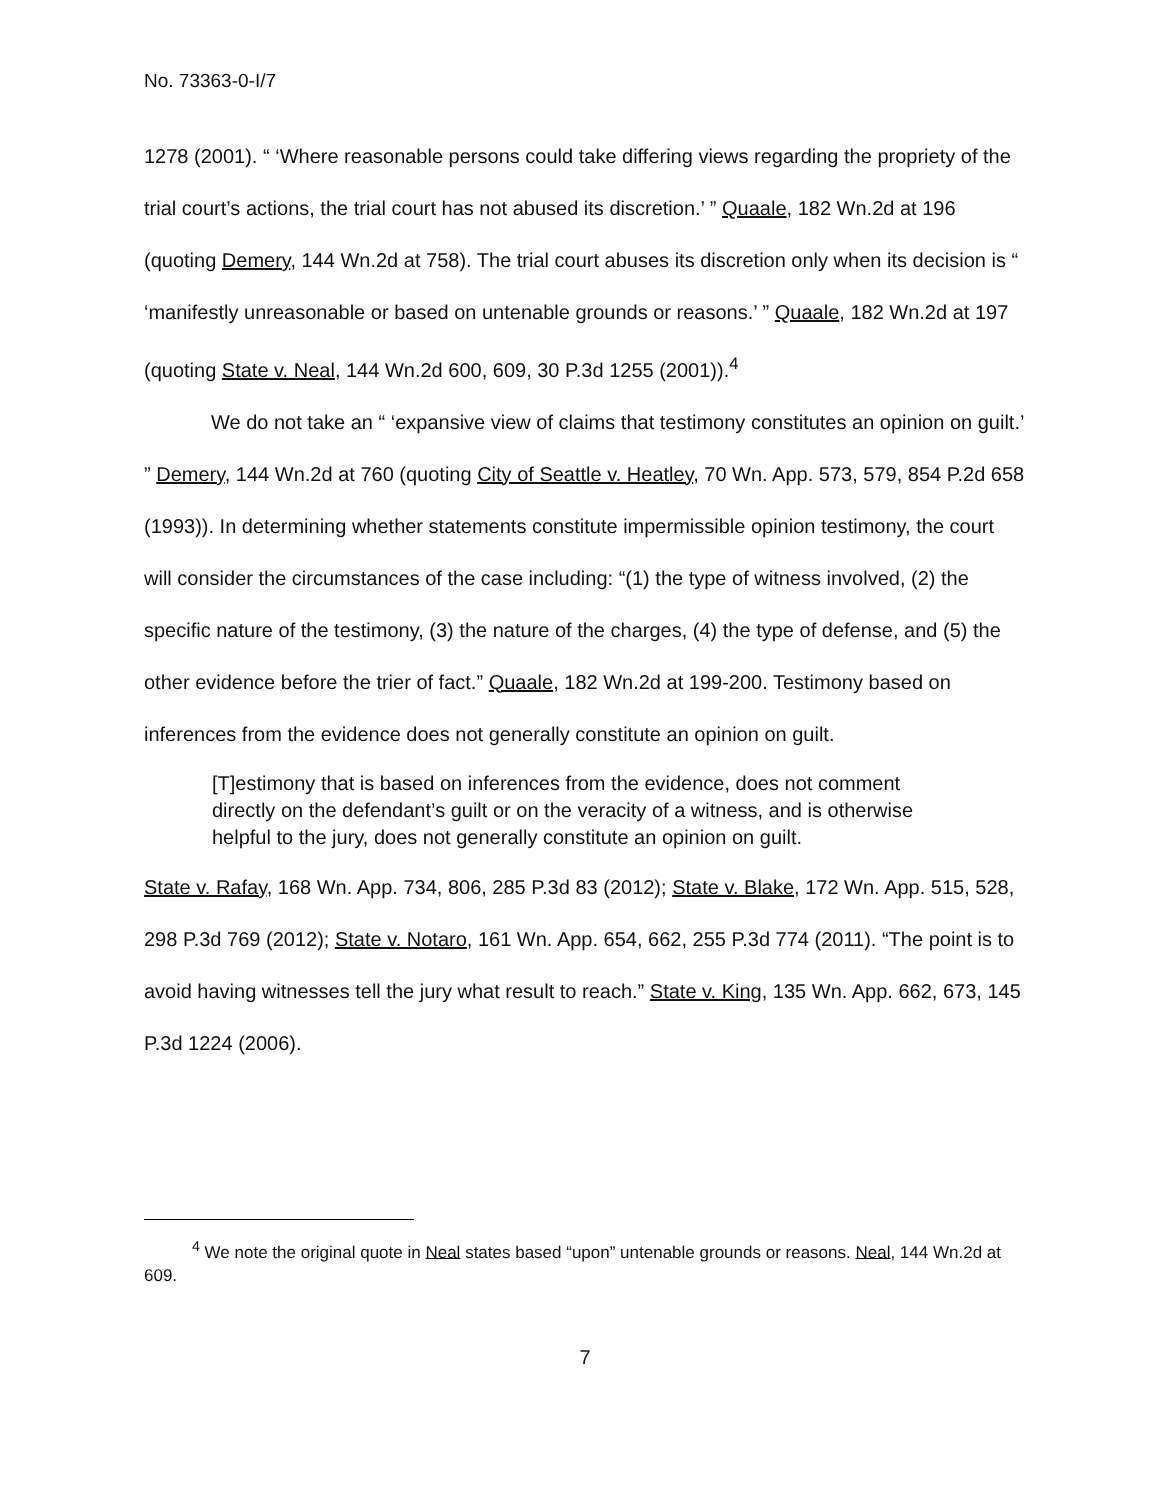No. 73363-0-I/7
1278 (2001). “ ‘Where reasonable persons could take differing views regarding the propriety of the trial court’s actions, the trial court has not abused its discretion.’ ” Quaale, 182 Wn.2d at 196 (quoting Demery, 144 Wn.2d at 758). The trial court abuses its discretion only when its decision is “ ‘manifestly unreasonable or based on untenable grounds or reasons.’ ” Quaale, 182 Wn.2d at 197 (quoting State v. Neal, 144 Wn.2d 600, 609, 30 P.3d 1255 (2001)).<sup>4</sup>
We do not take an “ ‘expansive view of claims that testimony constitutes an opinion on guilt.’ ” Demery, 144 Wn.2d at 760 (quoting City of Seattle v. Heatley, 70 Wn. App. 573, 579, 854 P.2d 658 (1993)). In determining whether statements constitute impermissible opinion testimony, the court will consider the circumstances of the case including: “(1) the type of witness involved, (2) the specific nature of the testimony, (3) the nature of the charges, (4) the type of defense, and (5) the other evidence before the trier of fact.” Quaale, 182 Wn.2d at 199-200. Testimony based on inferences from the evidence does not generally constitute an opinion on guilt.
[T]estimony that is based on inferences from the evidence, does not comment directly on the defendant’s guilt or on the veracity of a witness, and is otherwise helpful to the jury, does not generally constitute an opinion on guilt.
State v. Rafay, 168 Wn. App. 734, 806, 285 P.3d 83 (2012); State v. Blake, 172 Wn. App. 515, 528, 298 P.3d 769 (2012); State v. Notaro, 161 Wn. App. 654, 662, 255 P.3d 774 (2011). “The point is to avoid having witnesses tell the jury what result to reach.” State v. King, 135 Wn. App. 662, 673, 145 P.3d 1224 (2006).
<sup>4</sup> We note the original quote in Neal states based “upon” untenable grounds or reasons. Neal, 144 Wn.2d at 609.
7